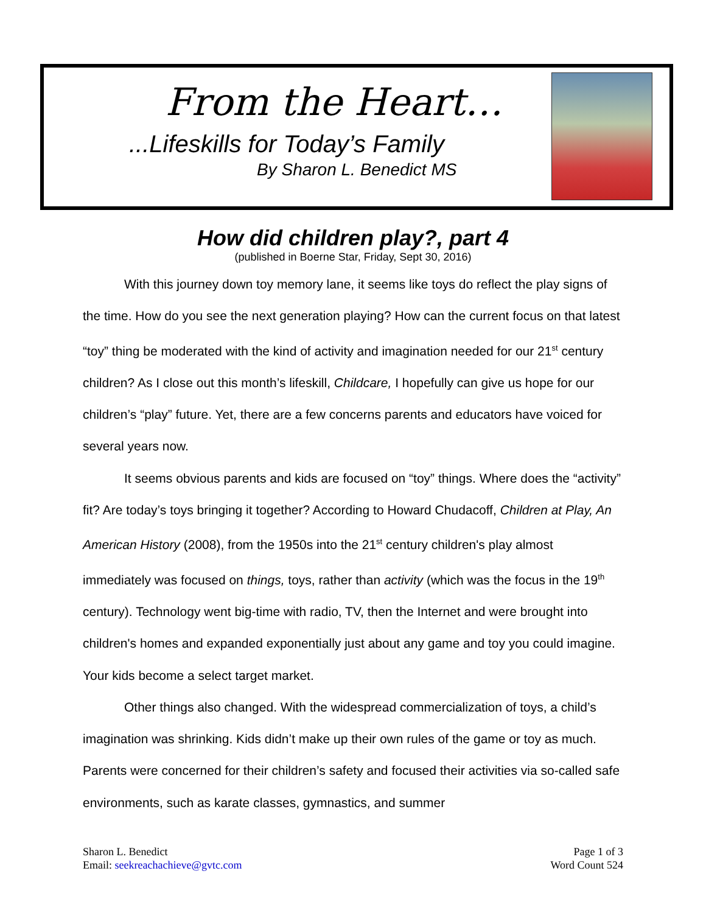From the Heart…
...Lifeskills for Today’s Family
By Sharon L. Benedict MS
How did children play?, part 4
(published in Boerne Star, Friday, Sept 30, 2016)
With this journey down toy memory lane, it seems like toys do reflect the play signs of the time. How do you see the next generation playing? How can the current focus on that latest “toy” thing be moderated with the kind of activity and imagination needed for our 21<sup>st</sup> century children? As I close out this month’s lifeskill, Childcare, I hopefully can give us hope for our children’s “play” future. Yet, there are a few concerns parents and educators have voiced for several years now.
It seems obvious parents and kids are focused on “toy” things. Where does the “activity” fit? Are today’s toys bringing it together? According to Howard Chudacoff, Children at Play, An American History (2008), from the 1950s into the 21<sup>st</sup> century children's play almost immediately was focused on things, toys, rather than activity (which was the focus in the 19<sup>th</sup> century). Technology went big-time with radio, TV, then the Internet and were brought into children's homes and expanded exponentially just about any game and toy you could imagine. Your kids become a select target market.
Other things also changed. With the widespread commercialization of toys, a child’s imagination was shrinking. Kids didn’t make up their own rules of the game or toy as much. Parents were concerned for their children’s safety and focused their activities via so-called safe environments, such as karate classes, gymnastics, and summer
Sharon L. Benedict
Email: seekreachachieve@gvtc.com
Page 1 of 3
Word Count 524